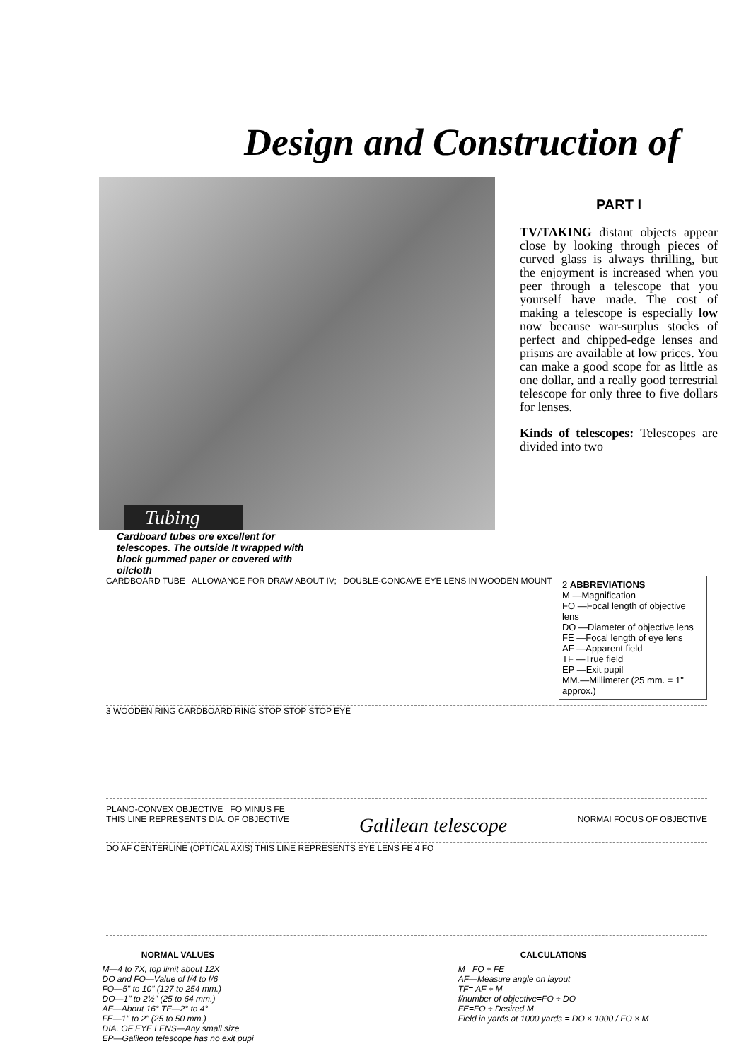Design and Construction of
Tubing
PART I
TV/TAKING distant objects appear close by looking through pieces of curved glass is always thrilling, but the enjoyment is increased when you peer through a telescope that you yourself have made. The cost of making a telescope is especially low now because war-surplus stocks of perfect and chipped-edge lenses and prisms are available at low prices. You can make a good scope for as little as one dollar, and a really good terrestrial telescope for only three to five dollars for lenses.
Kinds of telescopes: Telescopes are divided into two
Cardboard tubes ore excellent for telescopes. The outside It wrapped with block gummed paper or covered with oilcloth
CARDBOARD TUBE ALLOWANCE FOR DRAW ABOUT IV; DOUBLE-CONCAVE EYE LENS IN WOODEN MOUNT
2 ABBREVIATIONS
M —Magnification
FO —Focal length of objective lens
DO —Diameter of objective lens
FE —Focal length of eye lens
AF —Apparent field
TF —True field
EP —Exit pupil
MM.—Millimeter (25 mm. = 1" approx.)
3 WOODEN RING CARDBOARD RING STOP STOP STOP EYE
PLANO-CONVEX OBJECTIVE FO MINUS FE
THIS LINE REPRESENTS DIA. OF OBJECTIVE Galilean telescope NORMAI FOCUS OF OBJECTIVE
DO AF CENTERLINE (OPTICAL AXIS) THIS LINE REPRESENTS EYE LENS FE 4 FO
NORMAL VALUES
M—4 to 7X, top limit about 12X
DO and FO—Value of f/4 to f/6
FO—5" to 10" (127 to 254 mm.)
DO—1" to 2½" (25 to 64 mm.)
AF—About 16° TF—2° to 4°
FE—1" to 2" (25 to 50 mm.)
DIA. OF EYE LENS—Any small size
EP—Galileon telescope has no exit pupi
CALCULATIONS
M= FO ÷ FE
AF—Measure angle on layout
TF= AF ÷ M
f/number of objective=FO ÷ DO
FE=FO ÷ Desired M
Field in yards at 1000 yards = DO × 1000 / FO × M